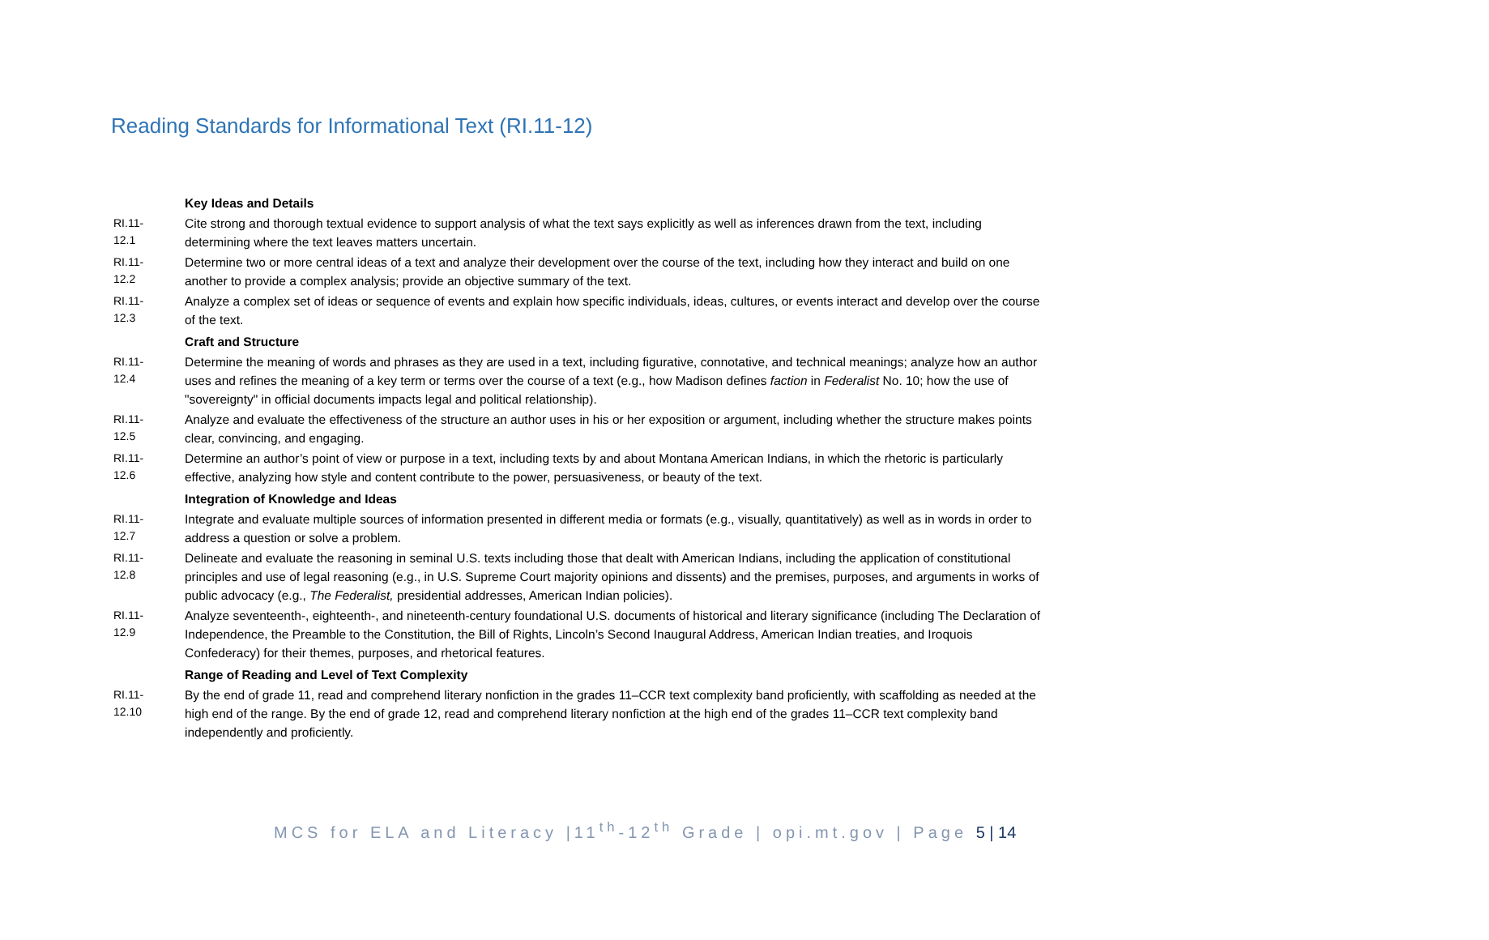Reading Standards for Informational Text (RI.11-12)
| | Key Ideas and Details |
| RI.11- 12.1 | Cite strong and thorough textual evidence to support analysis of what the text says explicitly as well as inferences drawn from the text, including determining where the text leaves matters uncertain. |
| RI.11- 12.2 | Determine two or more central ideas of a text and analyze their development over the course of the text, including how they interact and build on one another to provide a complex analysis; provide an objective summary of the text. |
| RI.11- 12.3 | Analyze a complex set of ideas or sequence of events and explain how specific individuals, ideas, cultures, or events interact and develop over the course of the text. |
| | Craft and Structure |
| RI.11- 12.4 | Determine the meaning of words and phrases as they are used in a text, including figurative, connotative, and technical meanings; analyze how an author uses and refines the meaning of a key term or terms over the course of a text (e.g., how Madison defines faction in Federalist No. 10; how the use of "sovereignty" in official documents impacts legal and political relationship). |
| RI.11- 12.5 | Analyze and evaluate the effectiveness of the structure an author uses in his or her exposition or argument, including whether the structure makes points clear, convincing, and engaging. |
| RI.11- 12.6 | Determine an author’s point of view or purpose in a text, including texts by and about Montana American Indians, in which the rhetoric is particularly effective, analyzing how style and content contribute to the power, persuasiveness, or beauty of the text. |
| | Integration of Knowledge and Ideas |
| RI.11- 12.7 | Integrate and evaluate multiple sources of information presented in different media or formats (e.g., visually, quantitatively) as well as in words in order to address a question or solve a problem. |
| RI.11- 12.8 | Delineate and evaluate the reasoning in seminal U.S. texts including those that dealt with American Indians, including the application of constitutional principles and use of legal reasoning (e.g., in U.S. Supreme Court majority opinions and dissents) and the premises, purposes, and arguments in works of public advocacy (e.g., The Federalist, presidential addresses, American Indian policies). |
| RI.11- 12.9 | Analyze seventeenth-, eighteenth-, and nineteenth-century foundational U.S. documents of historical and literary significance (including The Declaration of Independence, the Preamble to the Constitution, the Bill of Rights, Lincoln’s Second Inaugural Address, American Indian treaties, and Iroquois Confederacy) for their themes, purposes, and rhetorical features. |
| | Range of Reading and Level of Text Complexity |
| RI.11- 12.10 | By the end of grade 11, read and comprehend literary nonfiction in the grades 11–CCR text complexity band proficiently, with scaffolding as needed at the high end of the range. By the end of grade 12, read and comprehend literary nonfiction at the high end of the grades 11–CCR text complexity band independently and proficiently. |
MCS for ELA and Literacy |11<sup>th</sup>-12<sup>th</sup> Grade | opi.mt.gov | Page 5 | 14